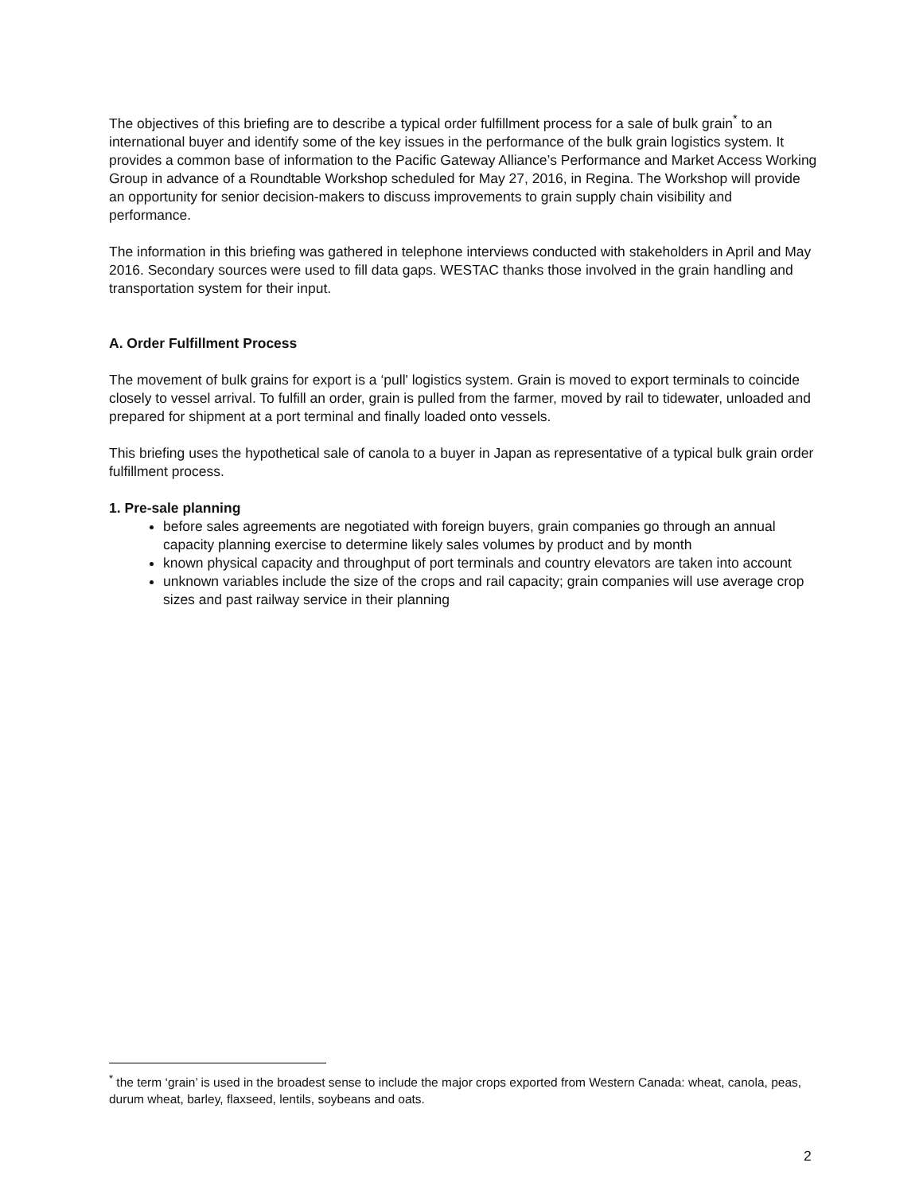The objectives of this briefing are to describe a typical order fulfillment process for a sale of bulk grain<sup>*</sup> to an international buyer and identify some of the key issues in the performance of the bulk grain logistics system. It provides a common base of information to the Pacific Gateway Alliance’s Performance and Market Access Working Group in advance of a Roundtable Workshop scheduled for May 27, 2016, in Regina. The Workshop will provide an opportunity for senior decision-makers to discuss improvements to grain supply chain visibility and performance.
The information in this briefing was gathered in telephone interviews conducted with stakeholders in April and May 2016. Secondary sources were used to fill data gaps. WESTAC thanks those involved in the grain handling and transportation system for their input.
A. Order Fulfillment Process
The movement of bulk grains for export is a ‘pull' logistics system. Grain is moved to export terminals to coincide closely to vessel arrival. To fulfill an order, grain is pulled from the farmer, moved by rail to tidewater, unloaded and prepared for shipment at a port terminal and finally loaded onto vessels.
This briefing uses the hypothetical sale of canola to a buyer in Japan as representative of a typical bulk grain order fulfillment process.
1. Pre-sale planning
before sales agreements are negotiated with foreign buyers, grain companies go through an annual capacity planning exercise to determine likely sales volumes by product and by month
known physical capacity and throughput of port terminals and country elevators are taken into account
unknown variables include the size of the crops and rail capacity; grain companies will use average crop sizes and past railway service in their planning
<sup>*</sup> the term ‘grain’ is used in the broadest sense to include the major crops exported from Western Canada: wheat, canola, peas, durum wheat, barley, flaxseed, lentils, soybeans and oats.
2